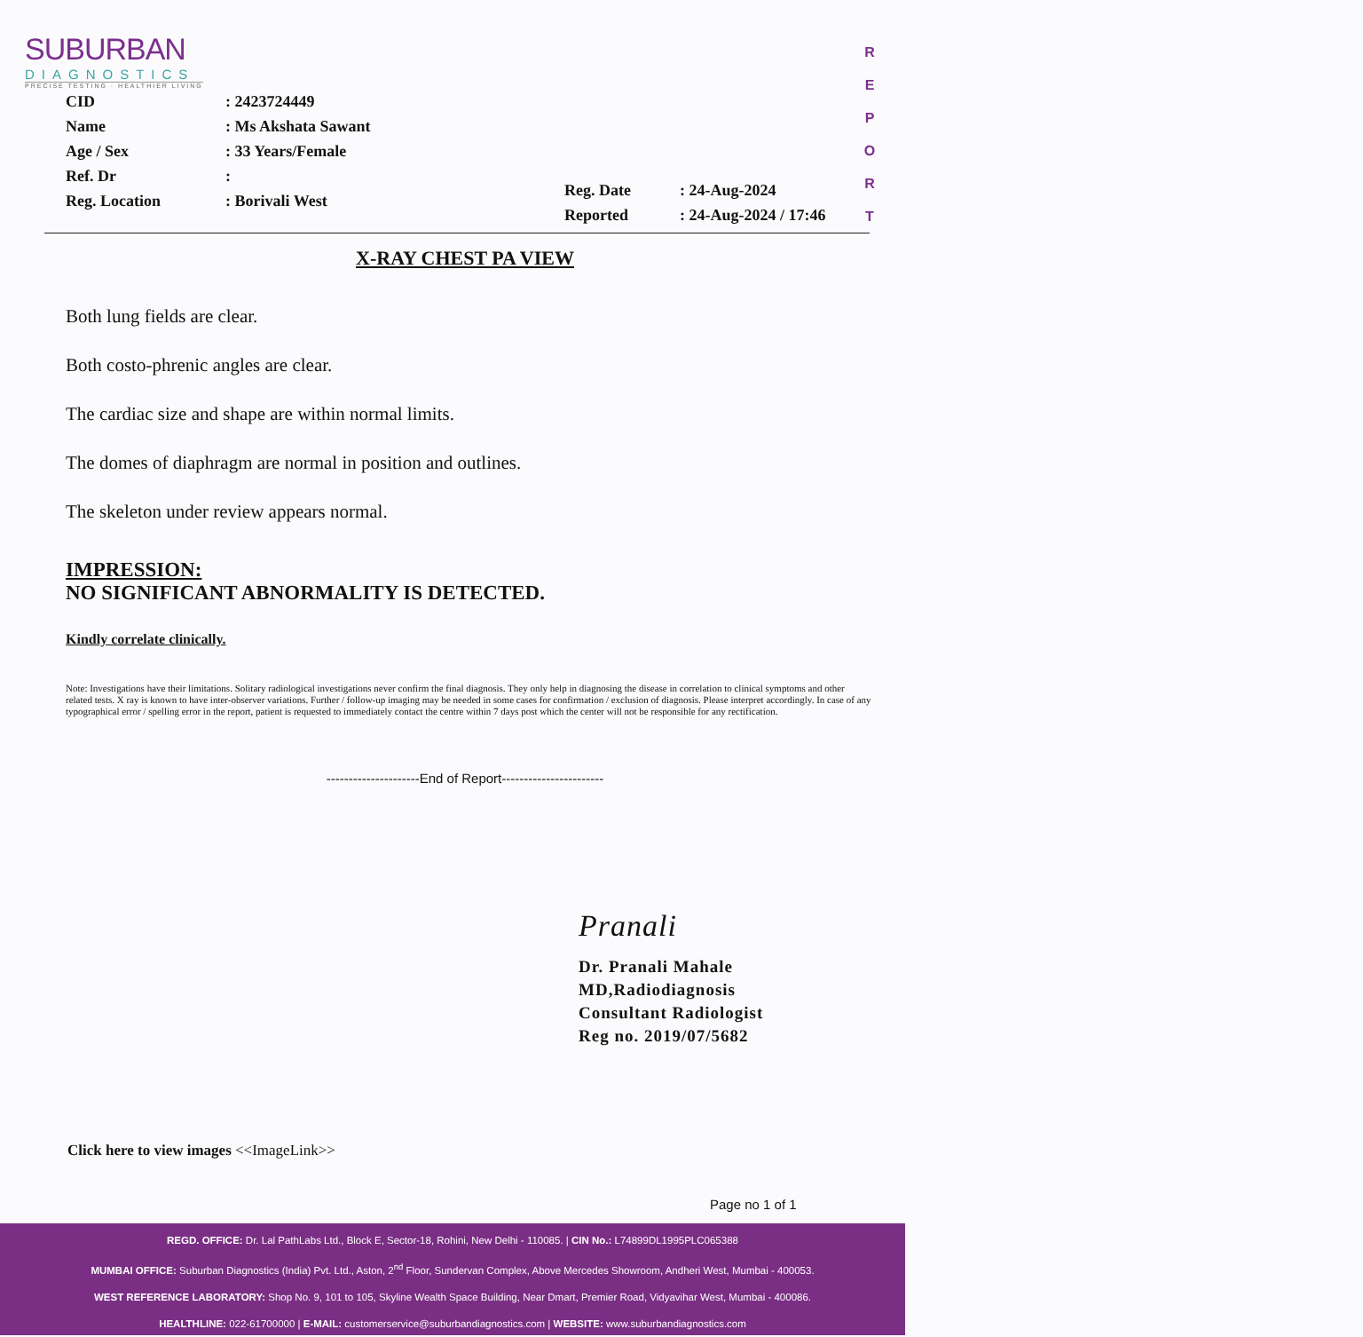SUBURBAN
DIAGNOSTICS
PRECISE TESTING · HEALTHIER LIVING
R E P O R T
| CID | : 2423724449 |
| Name | : Ms Akshata Sawant |
| Age / Sex | : 33 Years/Female |
| Ref. Dr | : |
| Reg. Location | : Borivali West |
| Reg. Date | : 24-Aug-2024 |
| Reported | : 24-Aug-2024 / 17:46 |
X-RAY CHEST PA VIEW
Both lung fields are clear.
Both costo-phrenic angles are clear.
The cardiac size and shape are within normal limits.
The domes of diaphragm are normal in position and outlines.
The skeleton under review appears normal.
IMPRESSION:
NO SIGNIFICANT ABNORMALITY IS DETECTED.
Kindly correlate clinically.
Note: Investigations have their limitations. Solitary radiological investigations never confirm the final diagnosis. They only help in diagnosing the disease in correlation to clinical symptoms and other related tests. X ray is known to have inter-observer variations. Further / follow-up imaging may be needed in some cases for confirmation / exclusion of diagnosis. Please interpret accordingly. In case of any typographical error / spelling error in the report, patient is requested to immediately contact the centre within 7 days post which the center will not be responsible for any rectification.
---------------------End of Report-----------------------
Pranali
Dr. Pranali Mahale
MD,Radiodiagnosis
Consultant Radiologist
Reg no. 2019/07/5682
Click here to view images <<ImageLink>>
Page no 1 of 1
REGD. OFFICE: Dr. Lal PathLabs Ltd., Block E, Sector-18, Rohini, New Delhi - 110085. | CIN No.: L74899DL1995PLC065388
MUMBAI OFFICE: Suburban Diagnostics (India) Pvt. Ltd., Aston, 2<sup>nd</sup> Floor, Sundervan Complex, Above Mercedes Showroom, Andheri West, Mumbai - 400053.
WEST REFERENCE LABORATORY: Shop No. 9, 101 to 105, Skyline Wealth Space Building, Near Dmart, Premier Road, Vidyavihar West, Mumbai - 400086.
HEALTHLINE: 022-61700000 | E-MAIL: customerservice@suburbandiagnostics.com | WEBSITE: www.suburbandiagnostics.com